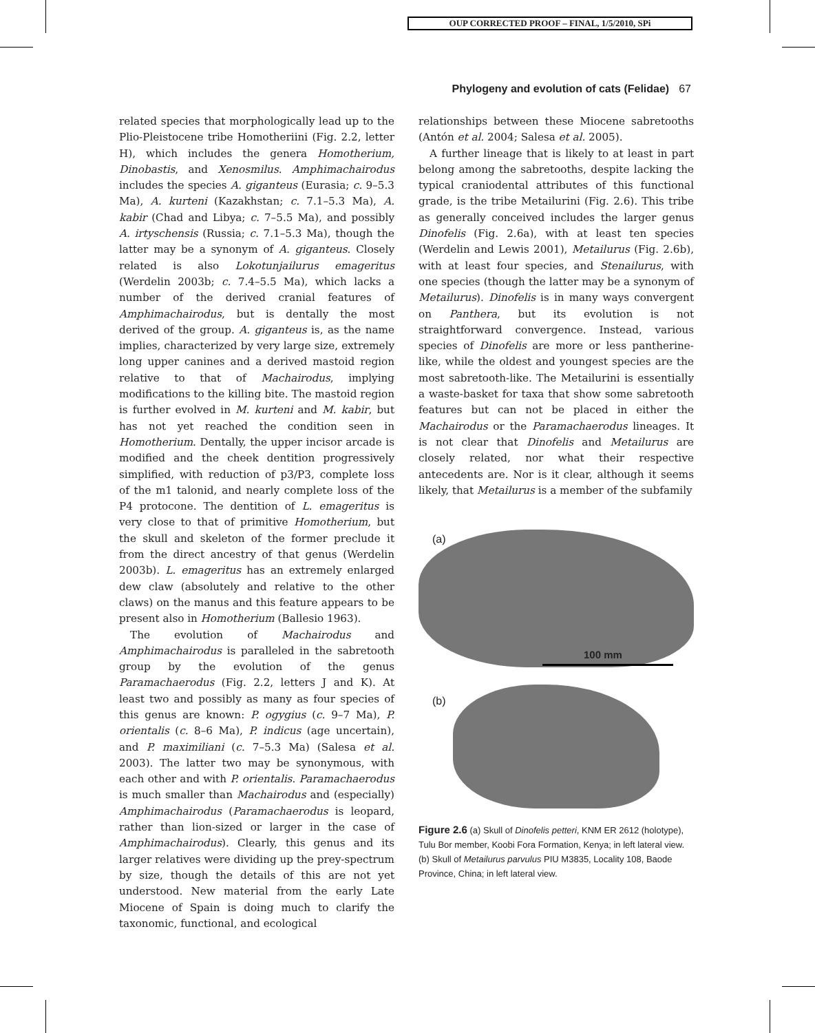OUP CORRECTED PROOF – FINAL, 1/5/2010, SPi
Phylogeny and evolution of cats (Felidae) 67
related species that morphologically lead up to the Plio-Pleistocene tribe Homotheriini (Fig. 2.2, letter H), which includes the genera Homotherium, Dinobastis, and Xenosmilus. Amphimachairodus includes the species A. giganteus (Eurasia; c. 9–5.3 Ma), A. kurteni (Kazakhstan; c. 7.1–5.3 Ma), A. kabir (Chad and Libya; c. 7–5.5 Ma), and possibly A. irtyschensis (Russia; c. 7.1–5.3 Ma), though the latter may be a synonym of A. giganteus. Closely related is also Lokotunjailurus emageritus (Werdelin 2003b; c. 7.4–5.5 Ma), which lacks a number of the derived cranial features of Amphimachairodus, but is dentally the most derived of the group. A. giganteus is, as the name implies, characterized by very large size, extremely long upper canines and a derived mastoid region relative to that of Machairodus, implying modifications to the killing bite. The mastoid region is further evolved in M. kurteni and M. kabir, but has not yet reached the condition seen in Homotherium. Dentally, the upper incisor arcade is modified and the cheek dentition progressively simplified, with reduction of p3/P3, complete loss of the m1 talonid, and nearly complete loss of the P4 protocone. The dentition of L. emageritus is very close to that of primitive Homotherium, but the skull and skeleton of the former preclude it from the direct ancestry of that genus (Werdelin 2003b). L. emageritus has an extremely enlarged dew claw (absolutely and relative to the other claws) on the manus and this feature appears to be present also in Homotherium (Ballesio 1963).
The evolution of Machairodus and Amphimachairodus is paralleled in the sabretooth group by the evolution of the genus Paramachaerodus (Fig. 2.2, letters J and K). At least two and possibly as many as four species of this genus are known: P. ogygius (c. 9–7 Ma), P. orientalis (c. 8–6 Ma), P. indicus (age uncertain), and P. maximiliani (c. 7–5.3 Ma) (Salesa et al. 2003). The latter two may be synonymous, with each other and with P. orientalis. Paramachaerodus is much smaller than Machairodus and (especially) Amphimachairodus (Paramachaerodus is leopard, rather than lion-sized or larger in the case of Amphimachairodus). Clearly, this genus and its larger relatives were dividing up the prey-spectrum by size, though the details of this are not yet understood. New material from the early Late Miocene of Spain is doing much to clarify the taxonomic, functional, and ecological
relationships between these Miocene sabretooths (Antón et al. 2004; Salesa et al. 2005).
A further lineage that is likely to at least in part belong among the sabretooths, despite lacking the typical craniodental attributes of this functional grade, is the tribe Metailurini (Fig. 2.6). This tribe as generally conceived includes the larger genus Dinofelis (Fig. 2.6a), with at least ten species (Werdelin and Lewis 2001), Metailurus (Fig. 2.6b), with at least four species, and Stenailurus, with one species (though the latter may be a synonym of Metailurus). Dinofelis is in many ways convergent on Panthera, but its evolution is not straightforward convergence. Instead, various species of Dinofelis are more or less pantherine-like, while the oldest and youngest species are the most sabretooth-like. The Metailurini is essentially a waste-basket for taxa that show some sabretooth features but can not be placed in either the Machairodus or the Paramachaerodus lineages. It is not clear that Dinofelis and Metailurus are closely related, nor what their respective antecedents are. Nor is it clear, although it seems likely, that Metailurus is a member of the subfamily
(a)
100 mm
(b)
Figure 2.6 (a) Skull of Dinofelis petteri, KNM ER 2612 (holotype), Tulu Bor member, Koobi Fora Formation, Kenya; in left lateral view. (b) Skull of Metailurus parvulus PIU M3835, Locality 108, Baode Province, China; in left lateral view.